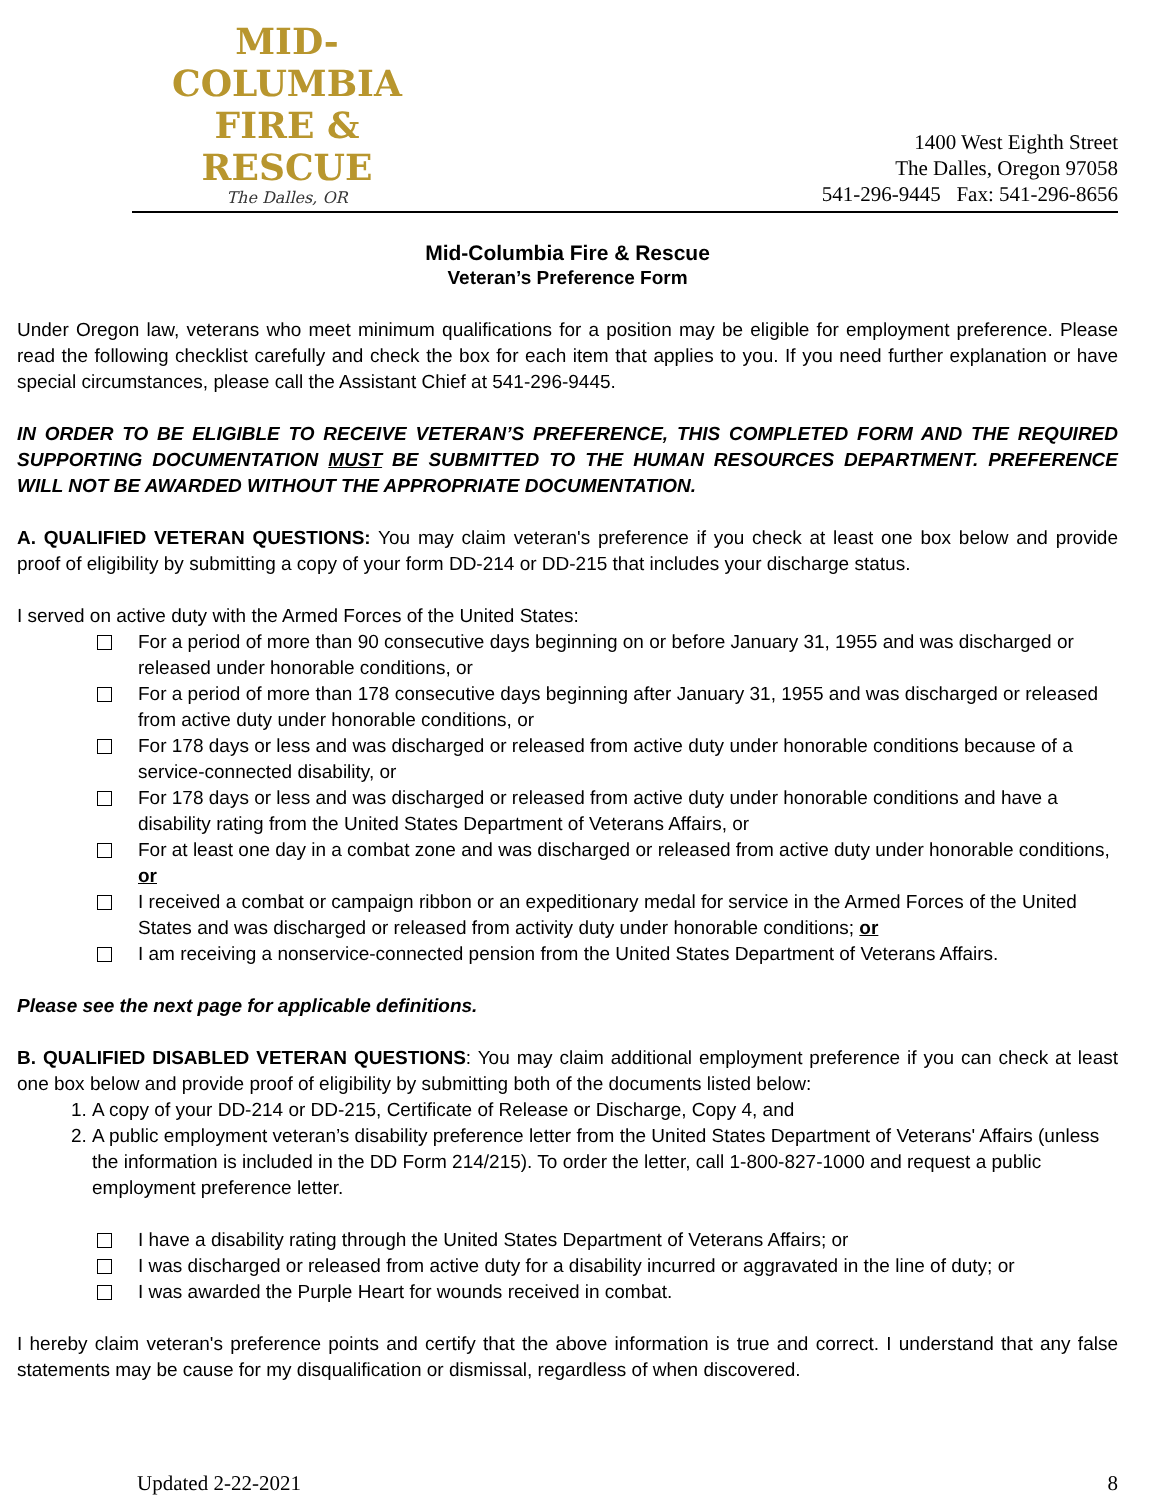MID-COLUMBIA
FIRE & RESCUE
The Dalles, OR
1400 West Eighth Street
The Dalles, Oregon 97058
541-296-9445 Fax: 541-296-8656
Mid-Columbia Fire & Rescue
Veteran’s Preference Form
Under Oregon law, veterans who meet minimum qualifications for a position may be eligible for employment preference. Please read the following checklist carefully and check the box for each item that applies to you. If you need further explanation or have special circumstances, please call the Assistant Chief at 541-296-9445.
IN ORDER TO BE ELIGIBLE TO RECEIVE VETERAN’S PREFERENCE, THIS COMPLETED FORM AND THE REQUIRED SUPPORTING DOCUMENTATION MUST BE SUBMITTED TO THE HUMAN RESOURCES DEPARTMENT. PREFERENCE WILL NOT BE AWARDED WITHOUT THE APPROPRIATE DOCUMENTATION.
A. QUALIFIED VETERAN QUESTIONS: You may claim veteran's preference if you check at least one box below and provide proof of eligibility by submitting a copy of your form DD-214 or DD-215 that includes your discharge status.
I served on active duty with the Armed Forces of the United States:
For a period of more than 90 consecutive days beginning on or before January 31, 1955 and was discharged or released under honorable conditions, or
For a period of more than 178 consecutive days beginning after January 31, 1955 and was discharged or released from active duty under honorable conditions, or
For 178 days or less and was discharged or released from active duty under honorable conditions because of a service-connected disability, or
For 178 days or less and was discharged or released from active duty under honorable conditions and have a disability rating from the United States Department of Veterans Affairs, or
For at least one day in a combat zone and was discharged or released from active duty under honorable conditions, or
I received a combat or campaign ribbon or an expeditionary medal for service in the Armed Forces of the United States and was discharged or released from activity duty under honorable conditions; or
I am receiving a nonservice-connected pension from the United States Department of Veterans Affairs.
Please see the next page for applicable definitions.
B. QUALIFIED DISABLED VETERAN QUESTIONS: You may claim additional employment preference if you can check at least one box below and provide proof of eligibility by submitting both of the documents listed below:
1. A copy of your DD-214 or DD-215, Certificate of Release or Discharge, Copy 4, and
2. A public employment veteran’s disability preference letter from the United States Department of Veterans' Affairs (unless the information is included in the DD Form 214/215). To order the letter, call 1-800-827-1000 and request a public employment preference letter.
I have a disability rating through the United States Department of Veterans Affairs; or
I was discharged or released from active duty for a disability incurred or aggravated in the line of duty; or
I was awarded the Purple Heart for wounds received in combat.
I hereby claim veteran's preference points and certify that the above information is true and correct. I understand that any false statements may be cause for my disqualification or dismissal, regardless of when discovered.
Updated 2-22-2021 8